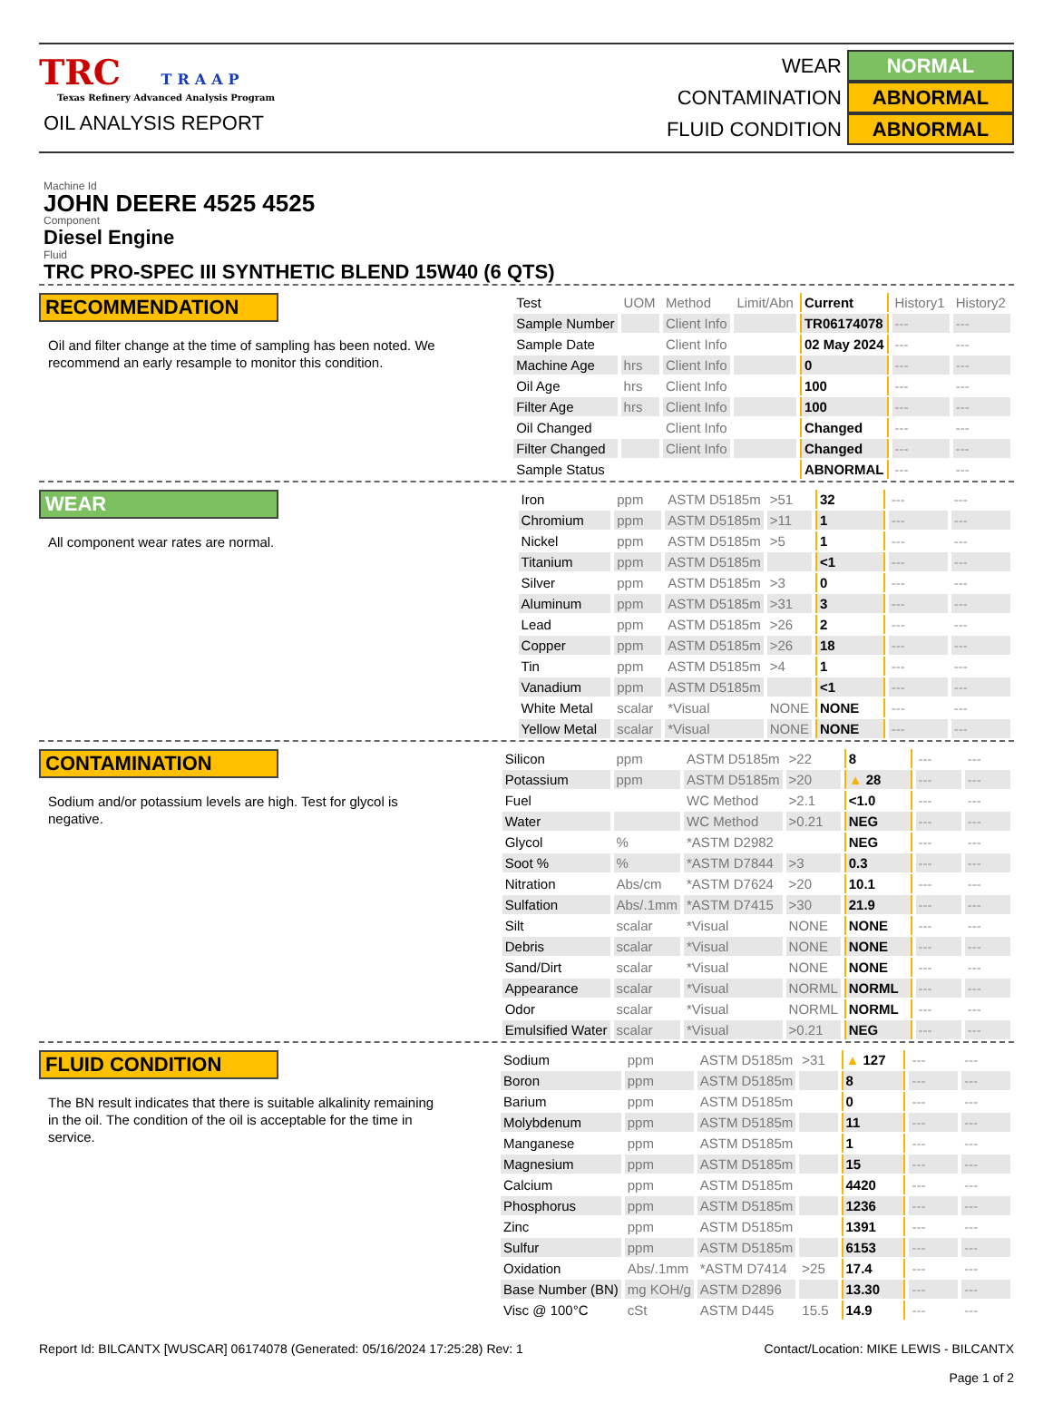TRC TRAAP
Texas Refinery Advanced Analysis Program
OIL ANALYSIS REPORT
WEAR NORMAL
CONTAMINATION ABNORMAL
FLUID CONDITION ABNORMAL
Machine Id
JOHN DEERE 4525 4525
Component
Diesel Engine
Fluid
TRC PRO-SPEC III SYNTHETIC BLEND 15W40 (6 QTS)
RECOMMENDATION
Oil and filter change at the time of sampling has been noted. We recommend an early resample to monitor this condition.
| Test | UOM | Method | Limit/Abn | Current | History1 | History2 |
| Sample Number | | Client Info | | TR06174078 | --- | --- |
| Sample Date | | Client Info | | 02 May 2024 | --- | --- |
| Machine Age | hrs | Client Info | | 0 | --- | --- |
| Oil Age | hrs | Client Info | | 100 | --- | --- |
| Filter Age | hrs | Client Info | | 100 | --- | --- |
| Oil Changed | | Client Info | | Changed | --- | --- |
| Filter Changed | | Client Info | | Changed | --- | --- |
| Sample Status | | | | ABNORMAL | --- | --- |
WEAR
All component wear rates are normal.
| Iron | ppm | ASTM D5185m | >51 | 32 | --- | --- |
| Chromium | ppm | ASTM D5185m | >11 | 1 | --- | --- |
| Nickel | ppm | ASTM D5185m | >5 | 1 | --- | --- |
| Titanium | ppm | ASTM D5185m | | <1 | --- | --- |
| Silver | ppm | ASTM D5185m | >3 | 0 | --- | --- |
| Aluminum | ppm | ASTM D5185m | >31 | 3 | --- | --- |
| Lead | ppm | ASTM D5185m | >26 | 2 | --- | --- |
| Copper | ppm | ASTM D5185m | >26 | 18 | --- | --- |
| Tin | ppm | ASTM D5185m | >4 | 1 | --- | --- |
| Vanadium | ppm | ASTM D5185m | | <1 | --- | --- |
| White Metal | scalar | *Visual | NONE | NONE | --- | --- |
| Yellow Metal | scalar | *Visual | NONE | NONE | --- | --- |
CONTAMINATION
Sodium and/or potassium levels are high. Test for glycol is negative.
| Silicon | ppm | ASTM D5185m | >22 | 8 | --- | --- |
| Potassium | ppm | ASTM D5185m | >20 | ▲ 28 | --- | --- |
| Fuel | | WC Method | >2.1 | <1.0 | --- | --- |
| Water | | WC Method | >0.21 | NEG | --- | --- |
| Glycol | % | *ASTM D2982 | | NEG | --- | --- |
| Soot % | % | *ASTM D7844 | >3 | 0.3 | --- | --- |
| Nitration | Abs/cm | *ASTM D7624 | >20 | 10.1 | --- | --- |
| Sulfation | Abs/.1mm | *ASTM D7415 | >30 | 21.9 | --- | --- |
| Silt | scalar | *Visual | NONE | NONE | --- | --- |
| Debris | scalar | *Visual | NONE | NONE | --- | --- |
| Sand/Dirt | scalar | *Visual | NONE | NONE | --- | --- |
| Appearance | scalar | *Visual | NORML | NORML | --- | --- |
| Odor | scalar | *Visual | NORML | NORML | --- | --- |
| Emulsified Water | scalar | *Visual | >0.21 | NEG | --- | --- |
FLUID CONDITION
The BN result indicates that there is suitable alkalinity remaining in the oil. The condition of the oil is acceptable for the time in service.
| Sodium | ppm | ASTM D5185m | >31 | ▲ 127 | --- | --- |
| Boron | ppm | ASTM D5185m | | 8 | --- | --- |
| Barium | ppm | ASTM D5185m | | 0 | --- | --- |
| Molybdenum | ppm | ASTM D5185m | | 11 | --- | --- |
| Manganese | ppm | ASTM D5185m | | 1 | --- | --- |
| Magnesium | ppm | ASTM D5185m | | 15 | --- | --- |
| Calcium | ppm | ASTM D5185m | | 4420 | --- | --- |
| Phosphorus | ppm | ASTM D5185m | | 1236 | --- | --- |
| Zinc | ppm | ASTM D5185m | | 1391 | --- | --- |
| Sulfur | ppm | ASTM D5185m | | 6153 | --- | --- |
| Oxidation | Abs/.1mm | *ASTM D7414 | >25 | 17.4 | --- | --- |
| Base Number (BN) | mg KOH/g | ASTM D2896 | | 13.30 | --- | --- |
| Visc @ 100°C | cSt | ASTM D445 | 15.5 | 14.9 | --- | --- |
Report Id: BILCANTX [WUSCAR] 06174078 (Generated: 05/16/2024 17:25:28) Rev: 1 Contact/Location: MIKE LEWIS - BILCANTX
Page 1 of 2